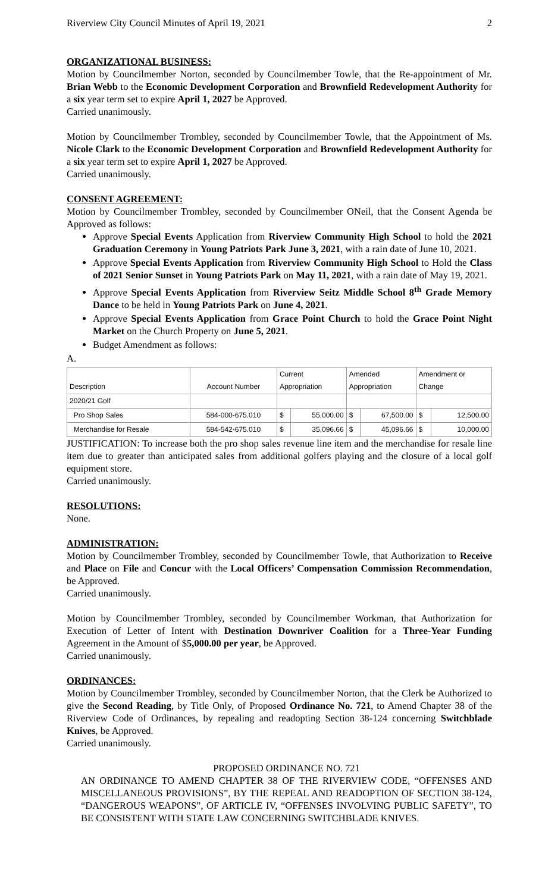Riverview City Council Minutes of April 19, 2021 2
ORGANIZATIONAL BUSINESS:
Motion by Councilmember Norton, seconded by Councilmember Towle, that the Re-appointment of Mr. Brian Webb to the Economic Development Corporation and Brownfield Redevelopment Authority for a six year term set to expire April 1, 2027 be Approved.
Carried unanimously.
Motion by Councilmember Trombley, seconded by Councilmember Towle, that the Appointment of Ms. Nicole Clark to the Economic Development Corporation and Brownfield Redevelopment Authority for a six year term set to expire April 1, 2027 be Approved.
Carried unanimously.
CONSENT AGREEMENT:
Motion by Councilmember Trombley, seconded by Councilmember ONeil, that the Consent Agenda be Approved as follows:
Approve Special Events Application from Riverview Community High School to hold the 2021 Graduation Ceremony in Young Patriots Park June 3, 2021, with a rain date of June 10, 2021.
Approve Special Events Application from Riverview Community High School to Hold the Class of 2021 Senior Sunset in Young Patriots Park on May 11, 2021, with a rain date of May 19, 2021.
Approve Special Events Application from Riverview Seitz Middle School 8<sup>th</sup> Grade Memory Dance to be held in Young Patriots Park on June 4, 2021.
Approve Special Events Application from Grace Point Church to hold the Grace Point Night Market on the Church Property on June 5, 2021.
Budget Amendment as follows:
A.
| Description | Account Number | Current Appropriation | | Amended Appropriation | | Amendment or Change | |
| --- | --- | --- | --- | --- | --- | --- | --- |
| 2020/21 Golf | | | | | | | |
| Pro Shop Sales | 584-000-675.010 | $ | 55,000.00 | $ | 67,500.00 | $ | 12,500.00 |
| Merchandise for Resale | 584-542-675.010 | $ | 35,096.66 | $ | 45,096.66 | $ | 10,000.00 |
JUSTIFICATION: To increase both the pro shop sales revenue line item and the merchandise for resale line item due to greater than anticipated sales from additional golfers playing and the closure of a local golf equipment store.
Carried unanimously.
RESOLUTIONS:
None.
ADMINISTRATION:
Motion by Councilmember Trombley, seconded by Councilmember Towle, that Authorization to Receive and Place on File and Concur with the Local Officers’ Compensation Commission Recommendation, be Approved.
Carried unanimously.
Motion by Councilmember Trombley, seconded by Councilmember Workman, that Authorization for Execution of Letter of Intent with Destination Downriver Coalition for a Three-Year Funding Agreement in the Amount of $5,000.00 per year, be Approved.
Carried unanimously.
ORDINANCES:
Motion by Councilmember Trombley, seconded by Councilmember Norton, that the Clerk be Authorized to give the Second Reading, by Title Only, of Proposed Ordinance No. 721, to Amend Chapter 38 of the Riverview Code of Ordinances, by repealing and readopting Section 38-124 concerning Switchblade Knives, be Approved.
Carried unanimously.
PROPOSED ORDINANCE NO. 721
AN ORDINANCE TO AMEND CHAPTER 38 OF THE RIVERVIEW CODE, “OFFENSES AND MISCELLANEOUS PROVISIONS”, BY THE REPEAL AND READOPTION OF SECTION 38-124, “DANGEROUS WEAPONS”, OF ARTICLE IV, “OFFENSES INVOLVING PUBLIC SAFETY”, TO BE CONSISTENT WITH STATE LAW CONCERNING SWITCHBLADE KNIVES.